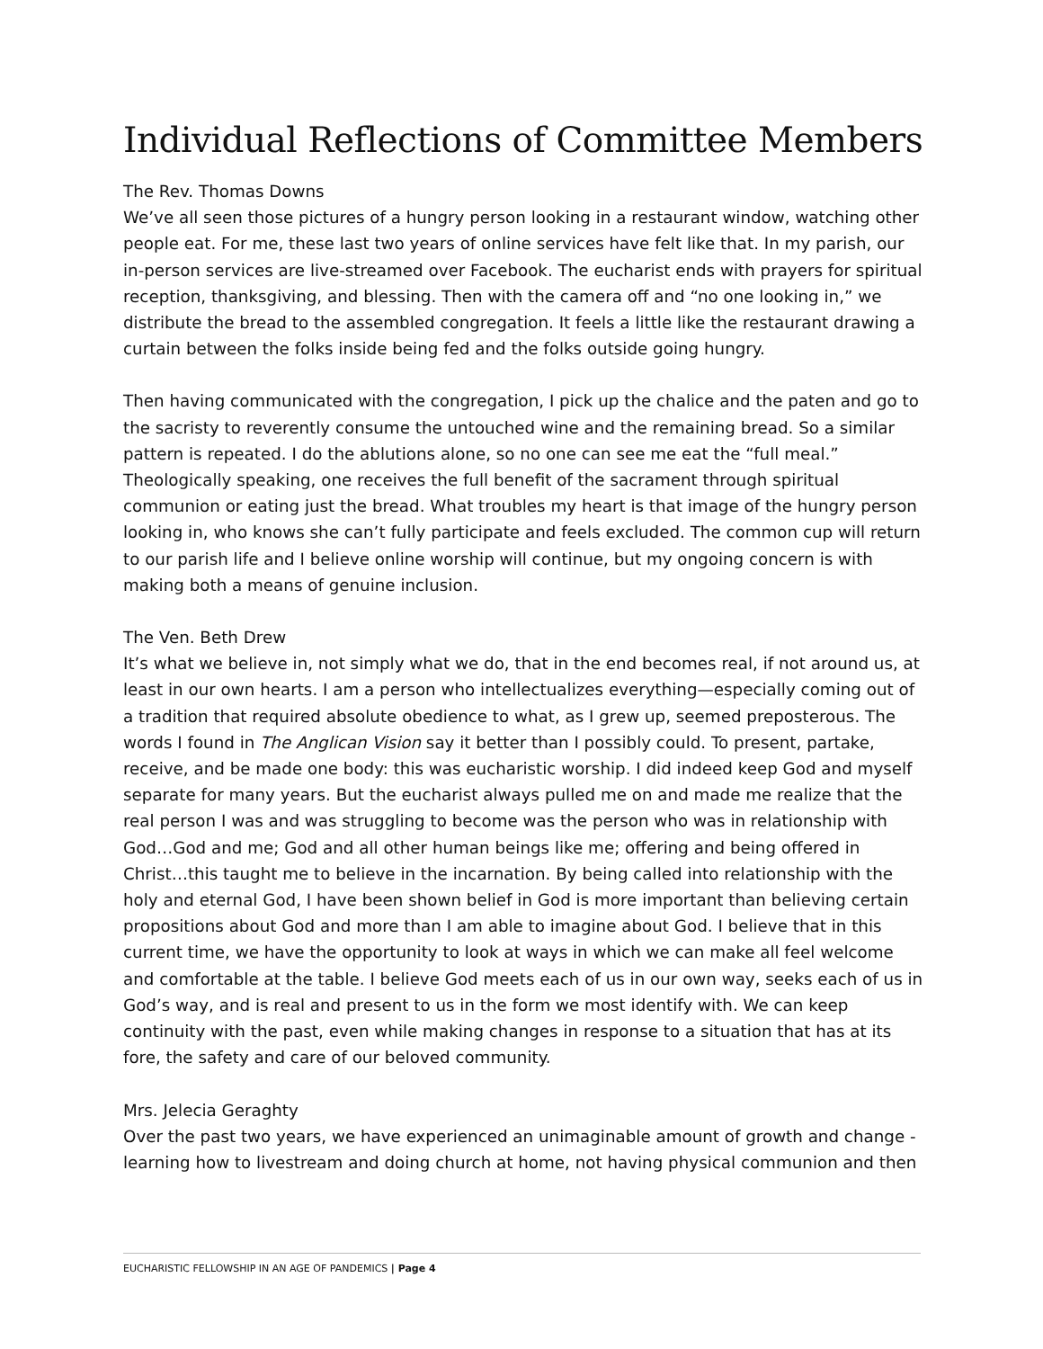Individual Reflections of Committee Members
The Rev. Thomas Downs
We’ve all seen those pictures of a hungry person looking in a restaurant window, watching other people eat. For me, these last two years of online services have felt like that. In my parish, our in-person services are live-streamed over Facebook. The eucharist ends with prayers for spiritual reception, thanksgiving, and blessing. Then with the camera off and “no one looking in,” we distribute the bread to the assembled congregation. It feels a little like the restaurant drawing a curtain between the folks inside being fed and the folks outside going hungry.
Then having communicated with the congregation, I pick up the chalice and the paten and go to the sacristy to reverently consume the untouched wine and the remaining bread. So a similar pattern is repeated. I do the ablutions alone, so no one can see me eat the “full meal.” Theologically speaking, one receives the full benefit of the sacrament through spiritual communion or eating just the bread. What troubles my heart is that image of the hungry person looking in, who knows she can’t fully participate and feels excluded. The common cup will return to our parish life and I believe online worship will continue, but my ongoing concern is with making both a means of genuine inclusion.
The Ven. Beth Drew
It’s what we believe in, not simply what we do, that in the end becomes real, if not around us, at least in our own hearts. I am a person who intellectualizes everything—especially coming out of a tradition that required absolute obedience to what, as I grew up, seemed preposterous. The words I found in The Anglican Vision say it better than I possibly could. To present, partake, receive, and be made one body: this was eucharistic worship. I did indeed keep God and myself separate for many years. But the eucharist always pulled me on and made me realize that the real person I was and was struggling to become was the person who was in relationship with God…God and me; God and all other human beings like me; offering and being offered in Christ…this taught me to believe in the incarnation. By being called into relationship with the holy and eternal God, I have been shown belief in God is more important than believing certain propositions about God and more than I am able to imagine about God. I believe that in this current time, we have the opportunity to look at ways in which we can make all feel welcome and comfortable at the table. I believe God meets each of us in our own way, seeks each of us in God’s way, and is real and present to us in the form we most identify with. We can keep continuity with the past, even while making changes in response to a situation that has at its fore, the safety and care of our beloved community.
Mrs. Jelecia Geraghty
Over the past two years, we have experienced an unimaginable amount of growth and change - learning how to livestream and doing church at home, not having physical communion and then
EUCHARISTIC FELLOWSHIP IN AN AGE OF PANDEMICS | Page 4